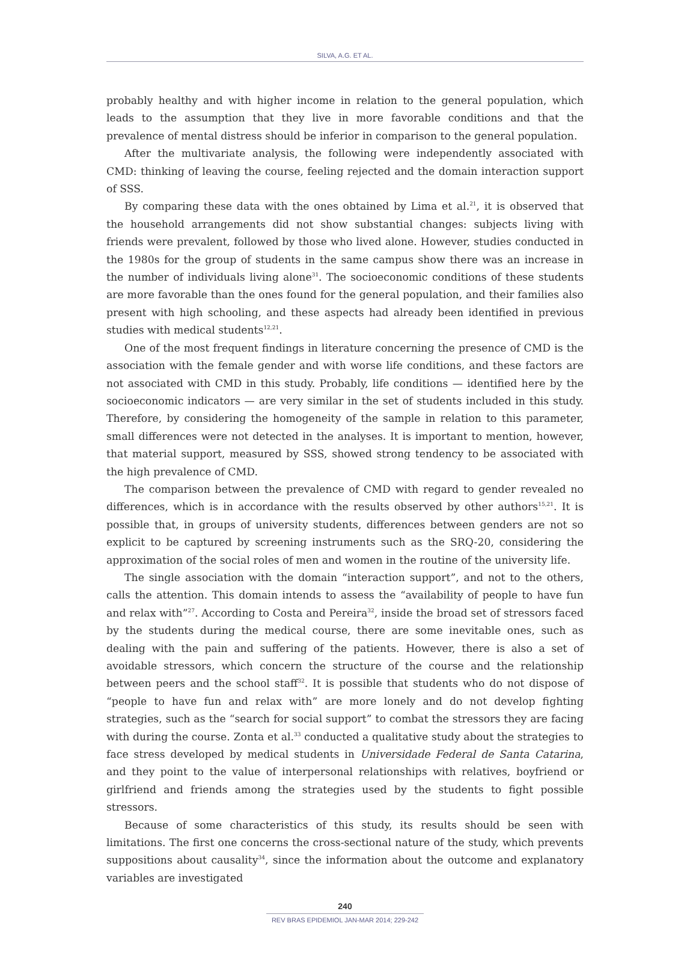SILVA, A.G. ET AL.
probably healthy and with higher income in relation to the general population, which leads to the assumption that they live in more favorable conditions and that the prevalence of mental distress should be inferior in comparison to the general population.
After the multivariate analysis, the following were independently associated with CMD: thinking of leaving the course, feeling rejected and the domain interaction support of SSS.
By comparing these data with the ones obtained by Lima et al.<sup>21</sup>, it is observed that the household arrangements did not show substantial changes: subjects living with friends were prevalent, followed by those who lived alone. However, studies conducted in the 1980s for the group of students in the same campus show there was an increase in the number of individuals living alone<sup>31</sup>. The socioeconomic conditions of these students are more favorable than the ones found for the general population, and their families also present with high schooling, and these aspects had already been identified in previous studies with medical students<sup>12,21</sup>.
One of the most frequent findings in literature concerning the presence of CMD is the association with the female gender and with worse life conditions, and these factors are not associated with CMD in this study. Probably, life conditions — identified here by the socioeconomic indicators — are very similar in the set of students included in this study. Therefore, by considering the homogeneity of the sample in relation to this parameter, small differences were not detected in the analyses. It is important to mention, however, that material support, measured by SSS, showed strong tendency to be associated with the high prevalence of CMD.
The comparison between the prevalence of CMD with regard to gender revealed no differences, which is in accordance with the results observed by other authors<sup>15,21</sup>. It is possible that, in groups of university students, differences between genders are not so explicit to be captured by screening instruments such as the SRQ-20, considering the approximation of the social roles of men and women in the routine of the university life.
The single association with the domain “interaction support”, and not to the others, calls the attention. This domain intends to assess the “availability of people to have fun and relax with”<sup>27</sup>. According to Costa and Pereira<sup>32</sup>, inside the broad set of stressors faced by the students during the medical course, there are some inevitable ones, such as dealing with the pain and suffering of the patients. However, there is also a set of avoidable stressors, which concern the structure of the course and the relationship between peers and the school staff<sup>32</sup>. It is possible that students who do not dispose of “people to have fun and relax with” are more lonely and do not develop fighting strategies, such as the “search for social support” to combat the stressors they are facing with during the course. Zonta et al.<sup>33</sup> conducted a qualitative study about the strategies to face stress developed by medical students in Universidade Federal de Santa Catarina, and they point to the value of interpersonal relationships with relatives, boyfriend or girlfriend and friends among the strategies used by the students to fight possible stressors.
Because of some characteristics of this study, its results should be seen with limitations. The first one concerns the cross-sectional nature of the study, which prevents suppositions about causality<sup>34</sup>, since the information about the outcome and explanatory variables are investigated
240
REV BRAS EPIDEMIOL JAN-MAR 2014; 229-242